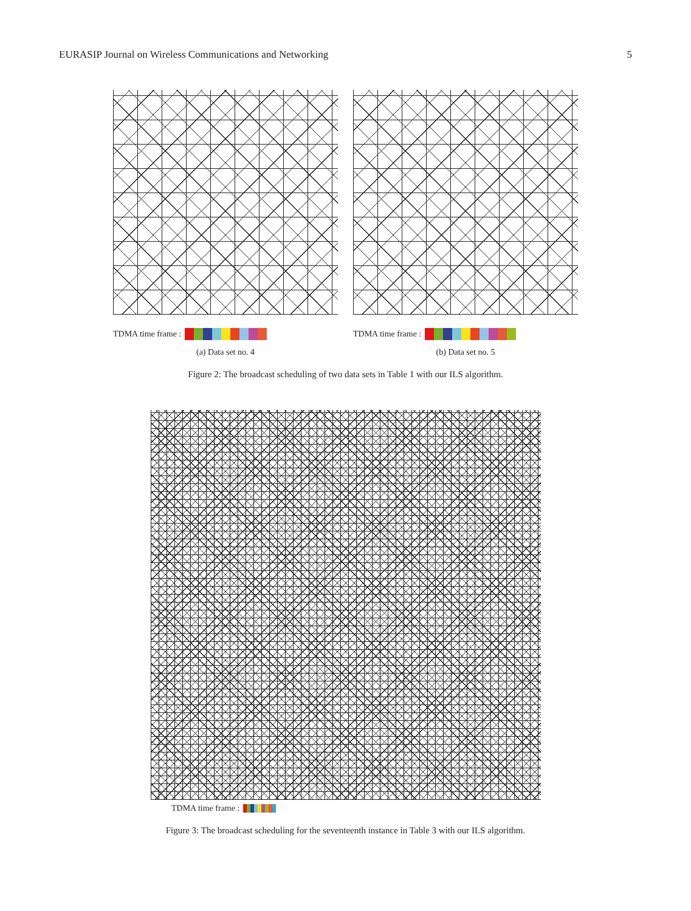EURASIP Journal on Wireless Communications and Networking 5
TDMA time frame :
(a) Data set no. 4
TDMA time frame :
(b) Data set no. 5
Figure 2: The broadcast scheduling of two data sets in Table 1 with our ILS algorithm.
TDMA time frame :
Figure 3: The broadcast scheduling for the seventeenth instance in Table 3 with our ILS algorithm.